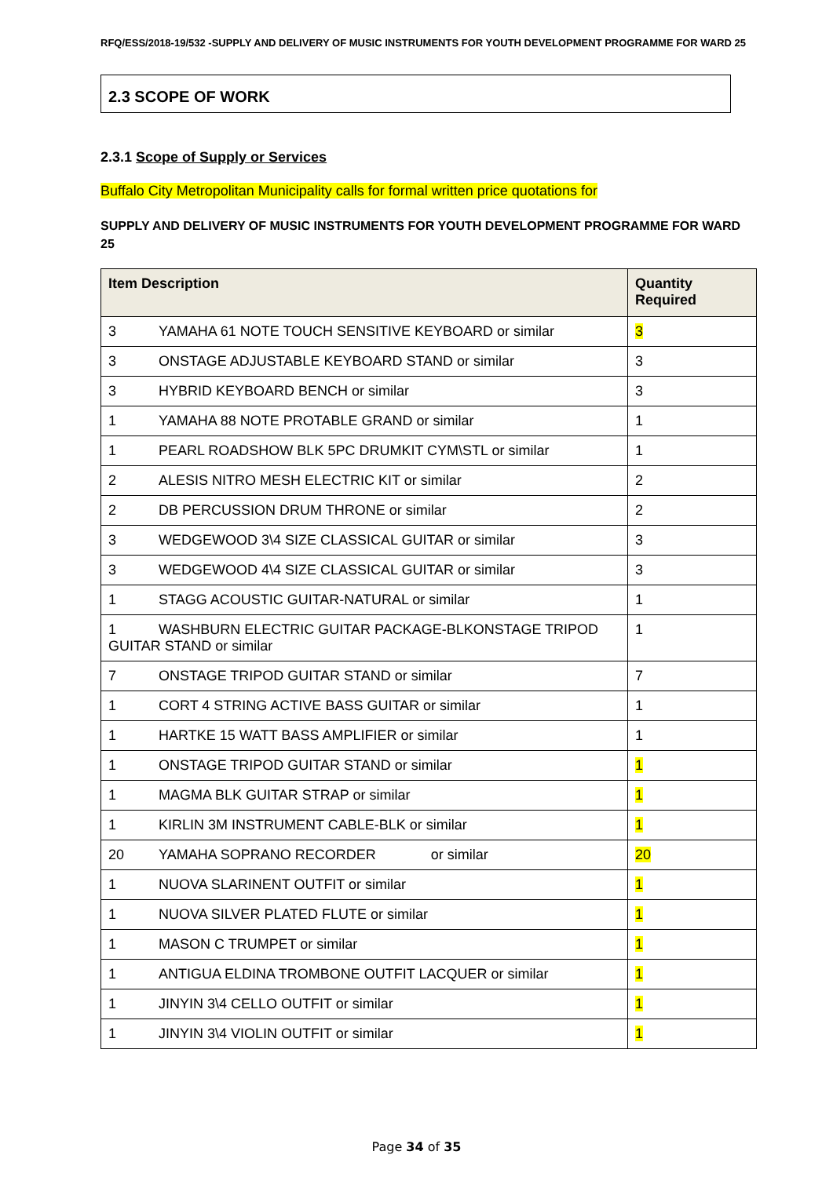RFQ/ESS/2018-19/532 -SUPPLY AND DELIVERY OF MUSIC INSTRUMENTS FOR YOUTH DEVELOPMENT PROGRAMME FOR WARD 25
2.3 SCOPE OF WORK
2.3.1 Scope of Supply or Services
Buffalo City Metropolitan Municipality calls for formal written price quotations for
SUPPLY AND DELIVERY OF MUSIC INSTRUMENTS FOR YOUTH DEVELOPMENT PROGRAMME FOR WARD 25
| Item Description | Quantity Required |
| --- | --- |
| 3 YAMAHA 61 NOTE TOUCH SENSITIVE KEYBOARD or similar | 3 |
| 3 ONSTAGE ADJUSTABLE KEYBOARD STAND or similar | 3 |
| 3 HYBRID KEYBOARD BENCH or similar | 3 |
| 1 YAMAHA 88 NOTE PROTABLE GRAND or similar | 1 |
| 1 PEARL ROADSHOW BLK 5PC DRUMKIT CYM\STL or similar | 1 |
| 2 ALESIS NITRO MESH ELECTRIC KIT or similar | 2 |
| 2 DB PERCUSSION DRUM THRONE or similar | 2 |
| 3 WEDGEWOOD 3\4 SIZE CLASSICAL GUITAR or similar | 3 |
| 3 WEDGEWOOD 4\4 SIZE CLASSICAL GUITAR or similar | 3 |
| 1 STAGG ACOUSTIC GUITAR-NATURAL or similar | 1 |
| 1 WASHBURN ELECTRIC GUITAR PACKAGE-BLKONSTAGE TRIPOD GUITAR STAND or similar | 1 |
| 7 ONSTAGE TRIPOD GUITAR STAND or similar | 7 |
| 1 CORT 4 STRING ACTIVE BASS GUITAR or similar | 1 |
| 1 HARTKE 15 WATT BASS AMPLIFIER or similar | 1 |
| 1 ONSTAGE TRIPOD GUITAR STAND or similar | 1 |
| 1 MAGMA BLK GUITAR STRAP or similar | 1 |
| 1 KIRLIN 3M INSTRUMENT CABLE-BLK or similar | 1 |
| 20 YAMAHA SOPRANO RECORDER or similar | 20 |
| 1 NUOVA SLARINENT OUTFIT or similar | 1 |
| 1 NUOVA SILVER PLATED FLUTE or similar | 1 |
| 1 MASON C TRUMPET or similar | 1 |
| 1 ANTIGUA ELDINA TROMBONE OUTFIT LACQUER or similar | 1 |
| 1 JINYIN 3\4 CELLO OUTFIT or similar | 1 |
| 1 JINYIN 3\4 VIOLIN OUTFIT or similar | 1 |
Page 34 of 35